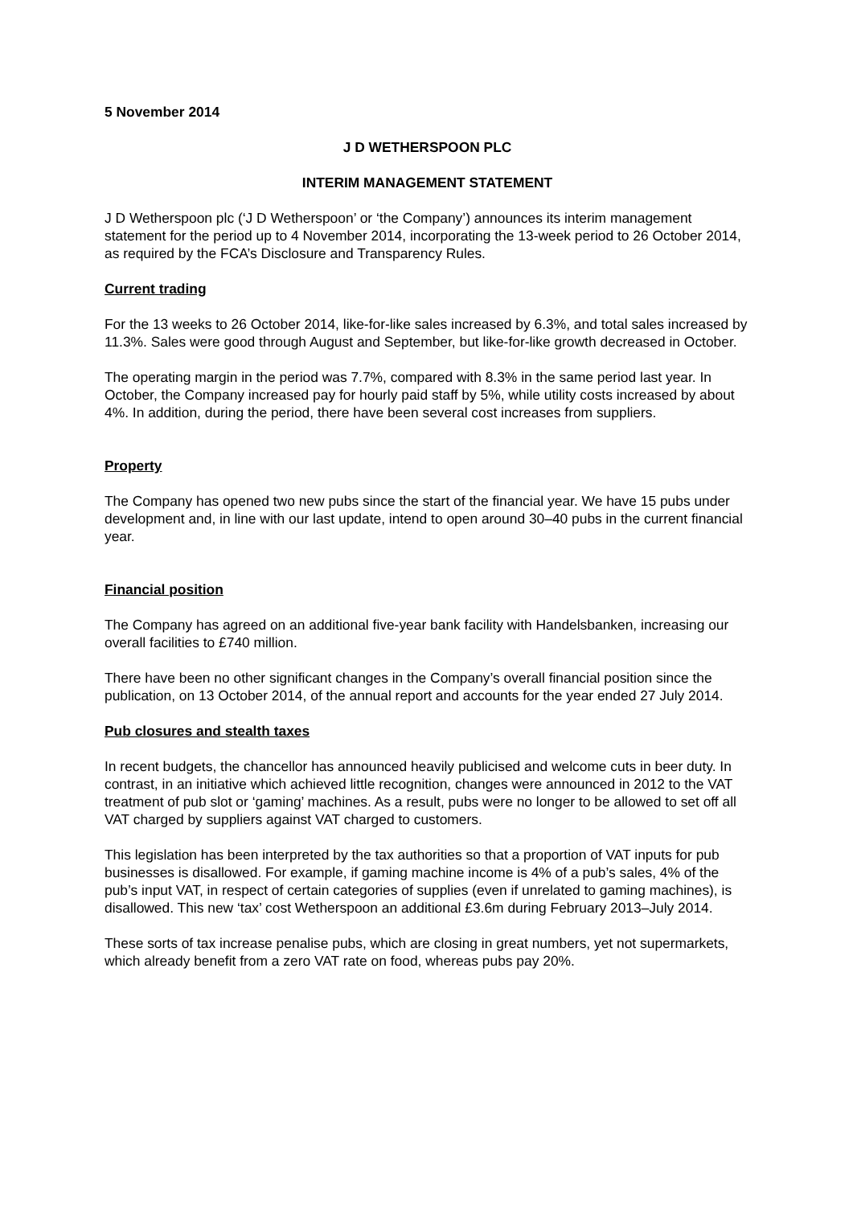5 November 2014
J D WETHERSPOON PLC
INTERIM MANAGEMENT STATEMENT
J D Wetherspoon plc (‘J D Wetherspoon’ or ‘the Company’) announces its interim management statement for the period up to 4 November 2014, incorporating the 13-week period to 26 October 2014, as required by the FCA’s Disclosure and Transparency Rules.
Current trading
For the 13 weeks to 26 October 2014, like-for-like sales increased by 6.3%, and total sales increased by 11.3%. Sales were good through August and September, but like-for-like growth decreased in October.
The operating margin in the period was 7.7%, compared with 8.3% in the same period last year. In October, the Company increased pay for hourly paid staff by 5%, while utility costs increased by about 4%. In addition, during the period, there have been several cost increases from suppliers.
Property
The Company has opened two new pubs since the start of the financial year. We have 15 pubs under development and, in line with our last update, intend to open around 30–40 pubs in the current financial year.
Financial position
The Company has agreed on an additional five-year bank facility with Handelsbanken, increasing our overall facilities to £740 million.
There have been no other significant changes in the Company’s overall financial position since the publication, on 13 October 2014, of the annual report and accounts for the year ended 27 July 2014.
Pub closures and stealth taxes
In recent budgets, the chancellor has announced heavily publicised and welcome cuts in beer duty. In contrast, in an initiative which achieved little recognition, changes were announced in 2012 to the VAT treatment of pub slot or ‘gaming’ machines. As a result, pubs were no longer to be allowed to set off all VAT charged by suppliers against VAT charged to customers.
This legislation has been interpreted by the tax authorities so that a proportion of VAT inputs for pub businesses is disallowed. For example, if gaming machine income is 4% of a pub’s sales, 4% of the pub’s input VAT, in respect of certain categories of supplies (even if unrelated to gaming machines), is disallowed. This new ‘tax’ cost Wetherspoon an additional £3.6m during February 2013–July 2014.
These sorts of tax increase penalise pubs, which are closing in great numbers, yet not supermarkets, which already benefit from a zero VAT rate on food, whereas pubs pay 20%.